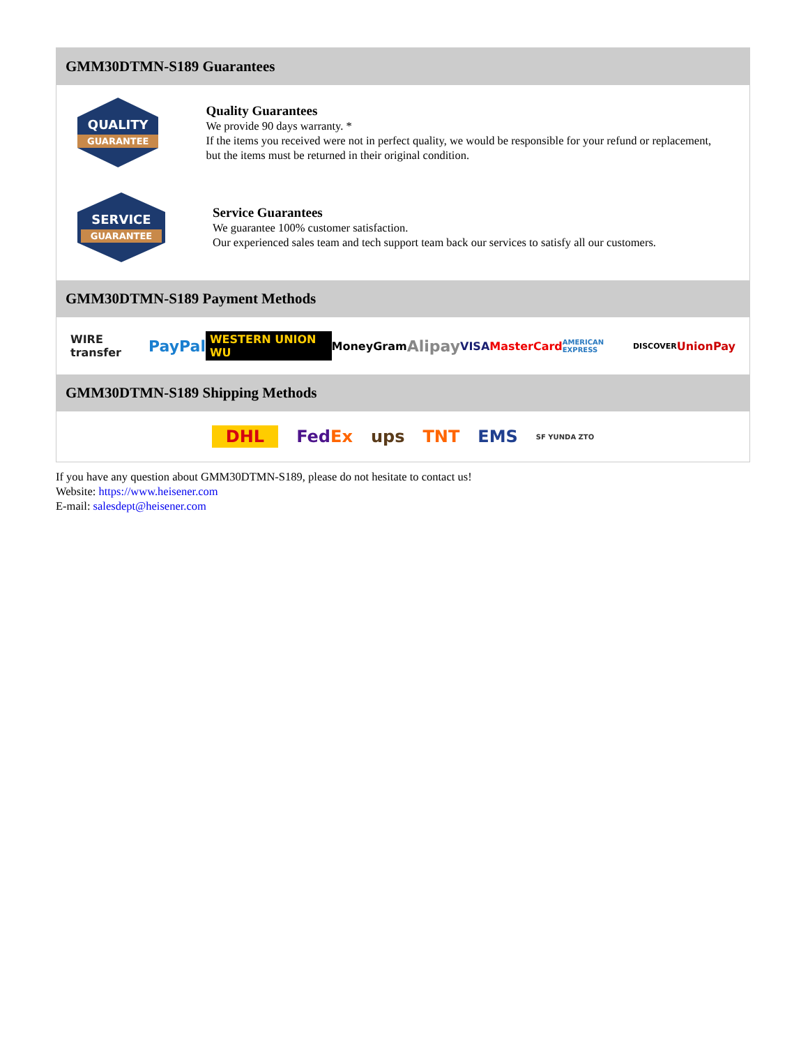GMM30DTMN-S189 Guarantees
QUALITY
GUARANTEE
Quality Guarantees
We provide 90 days warranty. *
If the items you received were not in perfect quality, we would be responsible for your refund or replacement, but the items must be returned in their original condition.
SERVICE
GUARANTEE
Service Guarantees
We guarantee 100% customer satisfaction.
Our experienced sales team and tech support team back our services to satisfy all our customers.
GMM30DTMN-S189 Payment Methods
WIRE transfer PayPal WESTERN UNION WU MoneyGram Alipay VISA MasterCard AMERICAN EXPRESS DISCOVER UnionPay
GMM30DTMN-S189 Shipping Methods
DHL FedEx ups TNT EMS SF YUNDA ZTO
If you have any question about GMM30DTMN-S189, please do not hesitate to contact us!
Website: https://www.heisener.com
E-mail: salesdept@heisener.com